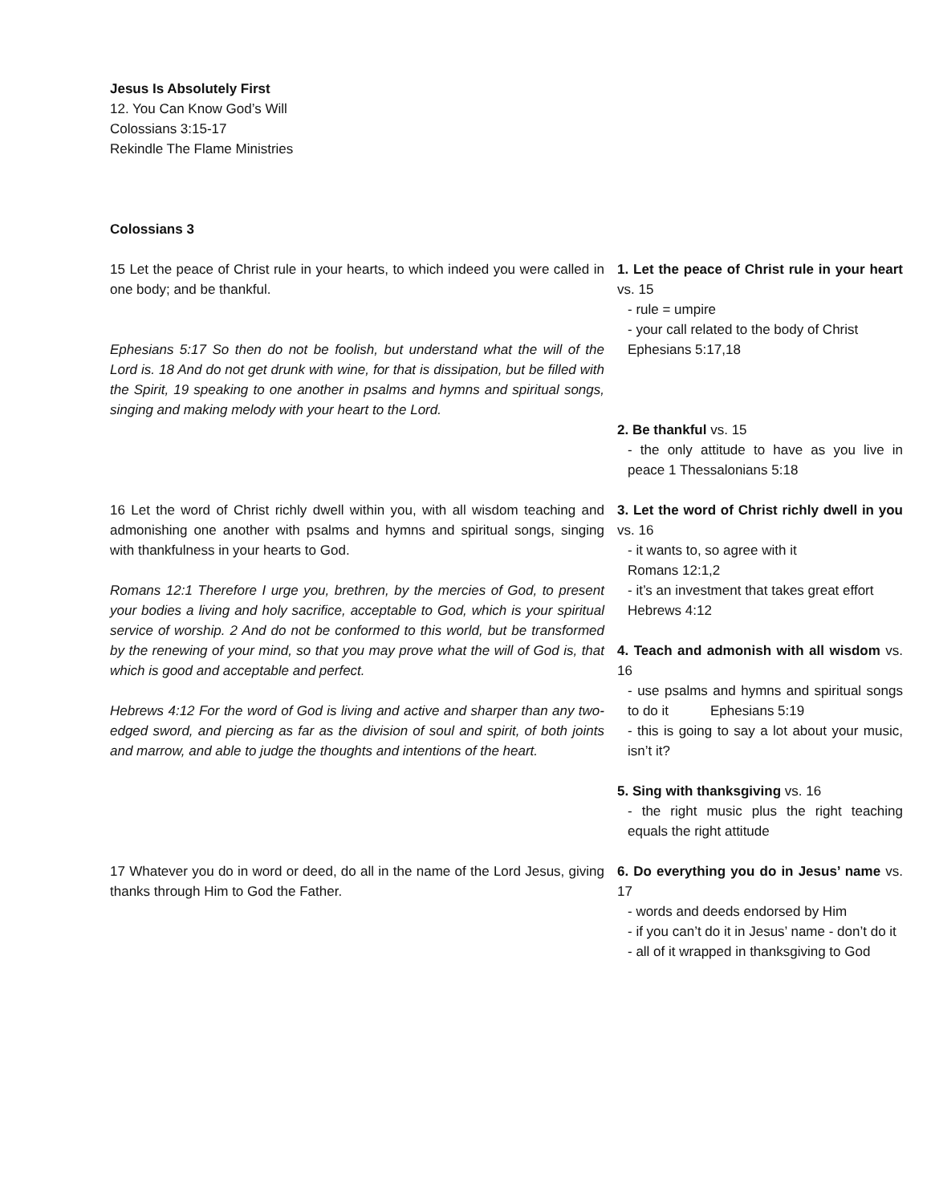Jesus Is Absolutely First
12. You Can Know God’s Will
Colossians 3:15-17
Rekindle The Flame Ministries
Colossians 3
15 Let the peace of Christ rule in your hearts, to which indeed you were called in one body; and be thankful.
Ephesians 5:17 So then do not be foolish, but understand what the will of the Lord is. 18 And do not get drunk with wine, for that is dissipation, but be filled with the Spirit, 19 speaking to one another in psalms and hymns and spiritual songs, singing and making melody with your heart to the Lord.
16 Let the word of Christ richly dwell within you, with all wisdom teaching and admonishing one another with psalms and hymns and spiritual songs, singing with thankfulness in your hearts to God.
Romans 12:1 Therefore I urge you, brethren, by the mercies of God, to present your bodies a living and holy sacrifice, acceptable to God, which is your spiritual service of worship. 2 And do not be conformed to this world, but be transformed by the renewing of your mind, so that you may prove what the will of God is, that which is good and acceptable and perfect.
Hebrews 4:12 For the word of God is living and active and sharper than any two-edged sword, and piercing as far as the division of soul and spirit, of both joints and marrow, and able to judge the thoughts and intentions of the heart.
17 Whatever you do in word or deed, do all in the name of the Lord Jesus, giving thanks through Him to God the Father.
1. Let the peace of Christ rule in your heart vs. 15
- rule = umpire
- your call related to the body of Christ
Ephesians 5:17,18
2. Be thankful vs. 15
- the only attitude to have as you live in peace 1 Thessalonians 5:18
3. Let the word of Christ richly dwell in you vs. 16
- it wants to, so agree with it
Romans 12:1,2
- it’s an investment that takes great effort
Hebrews 4:12
4. Teach and admonish with all wisdom vs. 16
- use psalms and hymns and spiritual songs to do it Ephesians 5:19
- this is going to say a lot about your music, isn’t it?
5. Sing with thanksgiving vs. 16
- the right music plus the right teaching equals the right attitude
6. Do everything you do in Jesus’ name vs. 17
- words and deeds endorsed by Him
- if you can’t do it in Jesus’ name - don’t do it
- all of it wrapped in thanksgiving to God